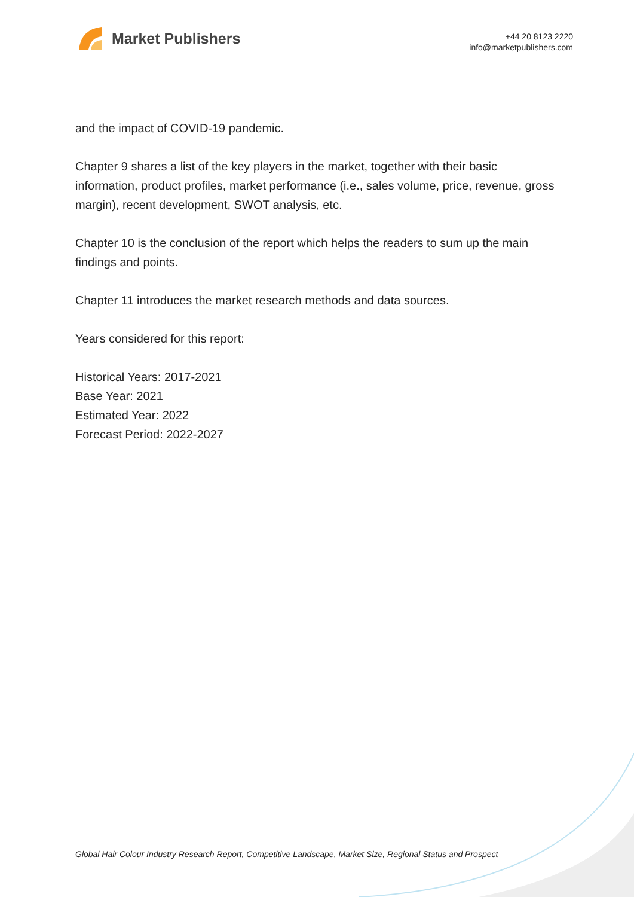Market Publishers
+44 20 8123 2220
info@marketpublishers.com
and the impact of COVID-19 pandemic.
Chapter 9 shares a list of the key players in the market, together with their basic information, product profiles, market performance (i.e., sales volume, price, revenue, gross margin), recent development, SWOT analysis, etc.
Chapter 10 is the conclusion of the report which helps the readers to sum up the main findings and points.
Chapter 11 introduces the market research methods and data sources.
Years considered for this report:
Historical Years: 2017-2021
Base Year: 2021
Estimated Year: 2022
Forecast Period: 2022-2027
Global Hair Colour Industry Research Report, Competitive Landscape, Market Size, Regional Status and Prospect